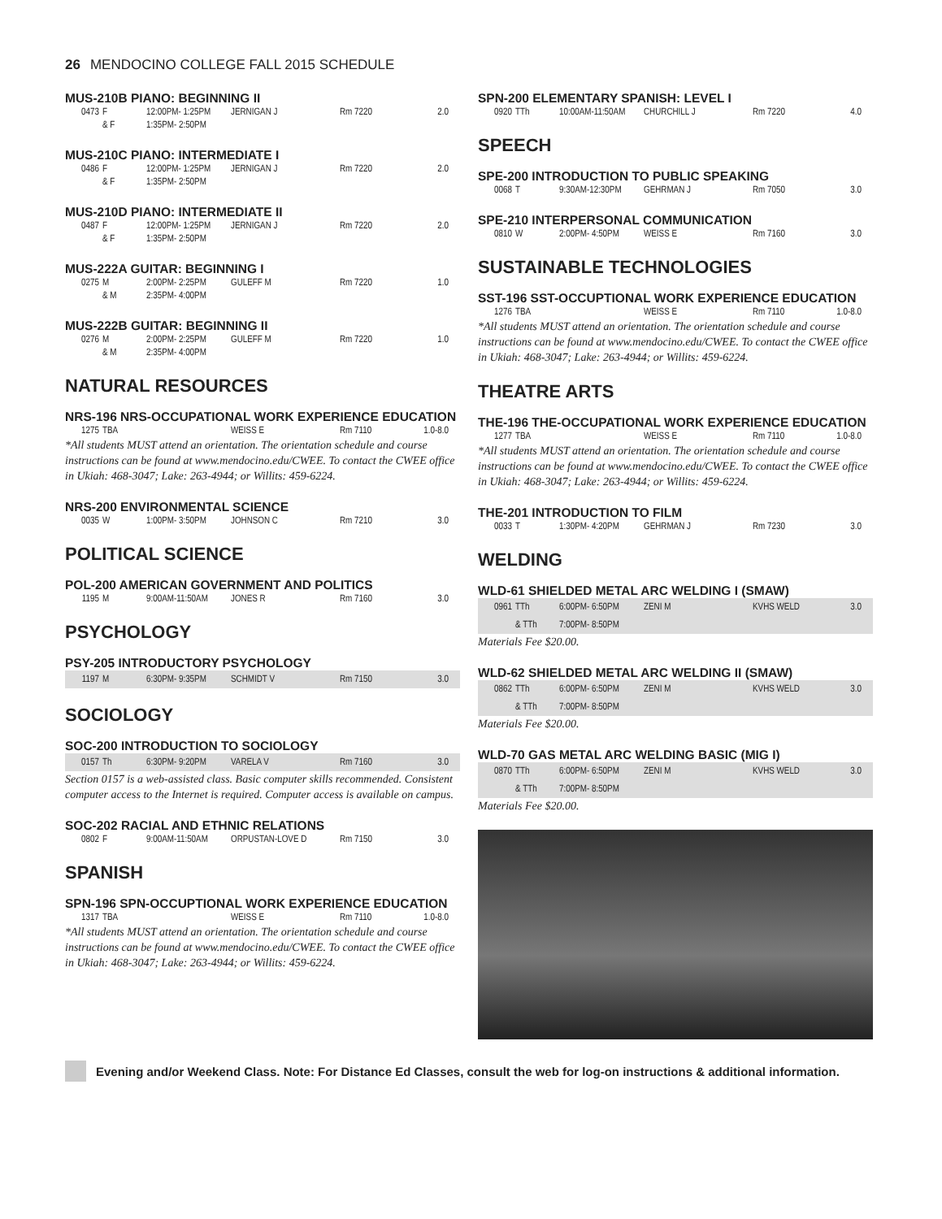26 MENDOCINO COLLEGE FALL 2015 SCHEDULE
MUS-210B PIANO: BEGINNING II
| 0473 | F | 12:00PM- 1:25PM | JERNIGAN J | Rm 7220 | 2.0 |
| | & F | 1:35PM- 2:50PM | | | |
MUS-210C PIANO: INTERMEDIATE I
| 0486 | F | 12:00PM- 1:25PM | JERNIGAN J | Rm 7220 | 2.0 |
| | & F | 1:35PM- 2:50PM | | | |
MUS-210D PIANO: INTERMEDIATE II
| 0487 | F | 12:00PM- 1:25PM | JERNIGAN J | Rm 7220 | 2.0 |
| | & F | 1:35PM- 2:50PM | | | |
MUS-222A GUITAR: BEGINNING I
| 0275 | M | 2:00PM- 2:25PM | GULEFF M | Rm 7220 | 1.0 |
| | & M | 2:35PM- 4:00PM | | | |
MUS-222B GUITAR: BEGINNING II
| 0276 | M | 2:00PM- 2:25PM | GULEFF M | Rm 7220 | 1.0 |
| | & M | 2:35PM- 4:00PM | | | |
NATURAL RESOURCES
NRS-196 NRS-OCCUPATIONAL WORK EXPERIENCE EDUCATION
| 1275 | TBA | | WEISS E | Rm 7110 | 1.0-8.0 |
*All students MUST attend an orientation. The orientation schedule and course instructions can be found at www.mendocino.edu/CWEE. To contact the CWEE office in Ukiah: 468-3047; Lake: 263-4944; or Willits: 459-6224.
NRS-200 ENVIRONMENTAL SCIENCE
| 0035 | W | 1:00PM- 3:50PM | JOHNSON C | Rm 7210 | 3.0 |
POLITICAL SCIENCE
POL-200 AMERICAN GOVERNMENT AND POLITICS
| 1195 | M | 9:00AM-11:50AM | JONES R | Rm 7160 | 3.0 |
PSYCHOLOGY
PSY-205 INTRODUCTORY PSYCHOLOGY
| 1197 | M | 6:30PM- 9:35PM | SCHMIDT V | Rm 7150 | 3.0 |
SOCIOLOGY
SOC-200 INTRODUCTION TO SOCIOLOGY
| 0157 | Th | 6:30PM- 9:20PM | VARELA V | Rm 7160 | 3.0 |
Section 0157 is a web-assisted class. Basic computer skills recommended. Consistent computer access to the Internet is required. Computer access is available on campus.
SOC-202 RACIAL AND ETHNIC RELATIONS
| 0802 | F | 9:00AM-11:50AM | ORPUSTAN-LOVE D | Rm 7150 | 3.0 |
SPANISH
SPN-196 SPN-OCCUPTIONAL WORK EXPERIENCE EDUCATION
| 1317 | TBA | | WEISS E | Rm 7110 | 1.0-8.0 |
*All students MUST attend an orientation. The orientation schedule and course instructions can be found at www.mendocino.edu/CWEE. To contact the CWEE office in Ukiah: 468-3047; Lake: 263-4944; or Willits: 459-6224.
SPN-200 ELEMENTARY SPANISH: LEVEL I
| 0920 | TTh | 10:00AM-11:50AM | CHURCHILL J | Rm 7220 | 4.0 |
SPEECH
SPE-200 INTRODUCTION TO PUBLIC SPEAKING
| 0068 | T | 9:30AM-12:30PM | GEHRMAN J | Rm 7050 | 3.0 |
SPE-210 INTERPERSONAL COMMUNICATION
| 0810 | W | 2:00PM- 4:50PM | WEISS E | Rm 7160 | 3.0 |
SUSTAINABLE TECHNOLOGIES
SST-196 SST-OCCUPTIONAL WORK EXPERIENCE EDUCATION
| 1276 | TBA | | WEISS E | Rm 7110 | 1.0-8.0 |
*All students MUST attend an orientation. The orientation schedule and course instructions can be found at www.mendocino.edu/CWEE. To contact the CWEE office in Ukiah: 468-3047; Lake: 263-4944; or Willits: 459-6224.
THEATRE ARTS
THE-196 THE-OCCUPATIONAL WORK EXPERIENCE EDUCATION
| 1277 | TBA | | WEISS E | Rm 7110 | 1.0-8.0 |
*All students MUST attend an orientation. The orientation schedule and course instructions can be found at www.mendocino.edu/CWEE. To contact the CWEE office in Ukiah: 468-3047; Lake: 263-4944; or Willits: 459-6224.
THE-201 INTRODUCTION TO FILM
| 0033 | T | 1:30PM- 4:20PM | GEHRMAN J | Rm 7230 | 3.0 |
WELDING
WLD-61 SHIELDED METAL ARC WELDING I (SMAW)
| 0961 | TTh | 6:00PM- 6:50PM | ZENI M | KVHS WELD | 3.0 |
| | & TTh | 7:00PM- 8:50PM | | | |
Materials Fee $20.00.
WLD-62 SHIELDED METAL ARC WELDING II (SMAW)
| 0862 | TTh | 6:00PM- 6:50PM | ZENI M | KVHS WELD | 3.0 |
| | & TTh | 7:00PM- 8:50PM | | | |
Materials Fee $20.00.
WLD-70 GAS METAL ARC WELDING BASIC (MIG I)
| 0870 | TTh | 6:00PM- 6:50PM | ZENI M | KVHS WELD | 3.0 |
| | & TTh | 7:00PM- 8:50PM | | | |
Materials Fee $20.00.
Evening and/or Weekend Class. Note: For Distance Ed Classes, consult the web for log-on instructions & additional information.